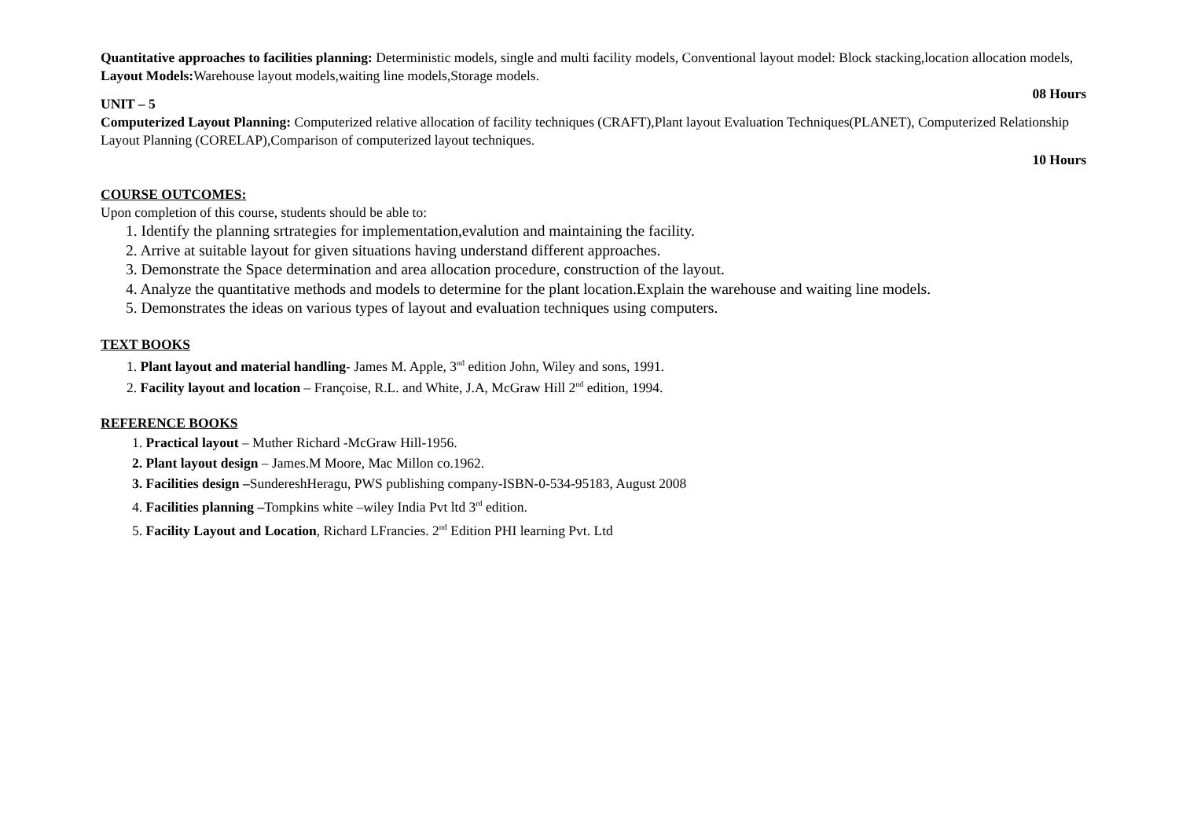Quantitative approaches to facilities planning: Deterministic models, single and multi facility models, Conventional layout model: Block stacking,location allocation models,
Layout Models: Warehouse layout models,waiting line models,Storage models.
08 Hours
UNIT – 5
Computerized Layout Planning: Computerized relative allocation of facility techniques (CRAFT),Plant layout Evaluation Techniques(PLANET), Computerized Relationship Layout Planning (CORELAP),Comparison of computerized layout techniques.
10 Hours
COURSE OUTCOMES:
Upon completion of this course, students should be able to:
1. Identify the planning srtrategies for implementation,evalution and maintaining the facility.
2. Arrive at suitable layout for given situations having understand different approaches.
3. Demonstrate the Space determination and area allocation procedure, construction of the layout.
4. Analyze the quantitative methods and models to determine for the plant location.Explain the warehouse and waiting line models.
5. Demonstrates the ideas on various types of layout and evaluation techniques using computers.
TEXT BOOKS
1. Plant layout and material handling- James M. Apple, 3<sup>nd</sup> edition John, Wiley and sons, 1991.
2. Facility layout and location – Françoise, R.L. and White, J.A, McGraw Hill 2<sup>nd</sup> edition, 1994.
REFERENCE BOOKS
1. Practical layout – Muther Richard -McGraw Hill-1956.
2. Plant layout design – James.M Moore, Mac Millon co.1962.
3. Facilities design –SundereshHeragu, PWS publishing company-ISBN-0-534-95183, August 2008
4. Facilities planning –Tompkins white –wiley India Pvt ltd 3<sup>rd</sup> edition.
5. Facility Layout and Location, Richard LFrancies. 2<sup>nd</sup> Edition PHI learning Pvt. Ltd